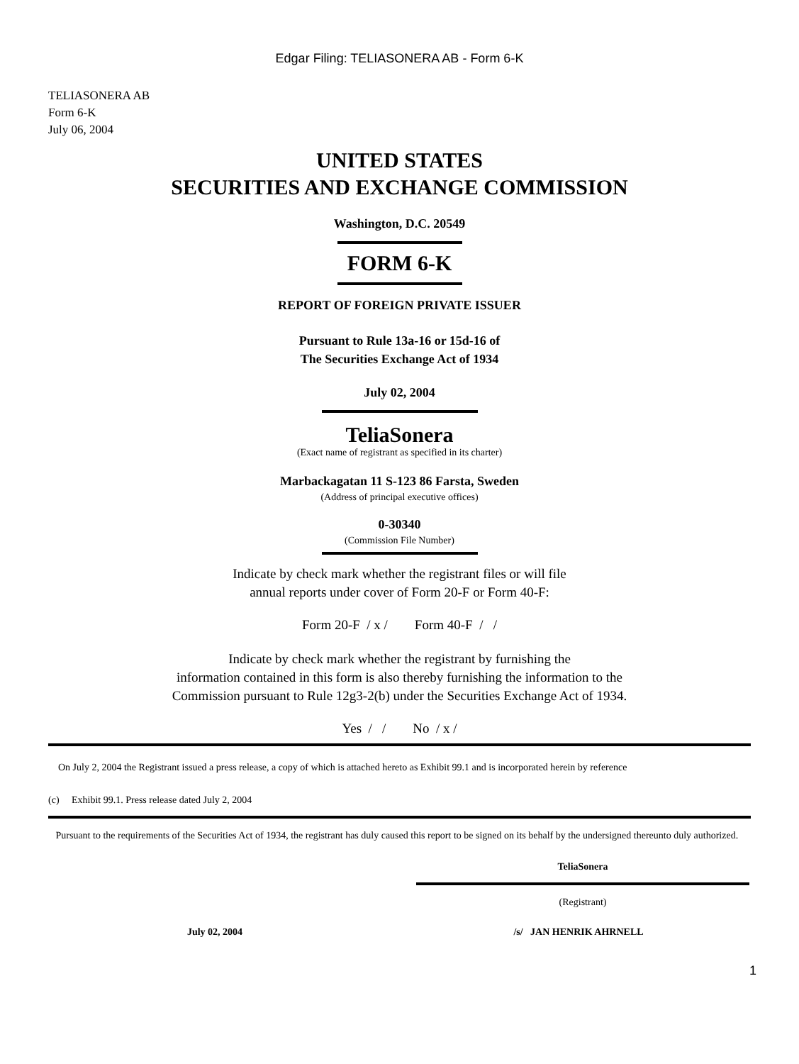Edgar Filing: TELIASONERA AB - Form 6-K
TELIASONERA AB
Form 6-K
July 06, 2004
UNITED STATES
SECURITIES AND EXCHANGE COMMISSION
Washington, D.C. 20549
FORM 6-K
REPORT OF FOREIGN PRIVATE ISSUER
Pursuant to Rule 13a-16 or 15d-16 of
The Securities Exchange Act of 1934
July 02, 2004
TeliaSonera
(Exact name of registrant as specified in its charter)
Marbackagatan 11 S-123 86 Farsta, Sweden
(Address of principal executive offices)
0-30340
(Commission File Number)
Indicate by check mark whether the registrant files or will file
annual reports under cover of Form 20-F or Form 40-F:
Form 20-F / x / Form 40-F / /
Indicate by check mark whether the registrant by furnishing the
information contained in this form is also thereby furnishing the information to the
Commission pursuant to Rule 12g3-2(b) under the Securities Exchange Act of 1934.
Yes / / No / x /
On July 2, 2004 the Registrant issued a press release, a copy of which is attached hereto as Exhibit 99.1 and is incorporated herein by reference
(c) Exhibit 99.1. Press release dated July 2, 2004
Pursuant to the requirements of the Securities Act of 1934, the registrant has duly caused this report to be signed on its behalf by the undersigned thereunto duly authorized.
TeliaSonera
(Registrant)
July 02, 2004 /s/ JAN HENRIK AHRNELL
1